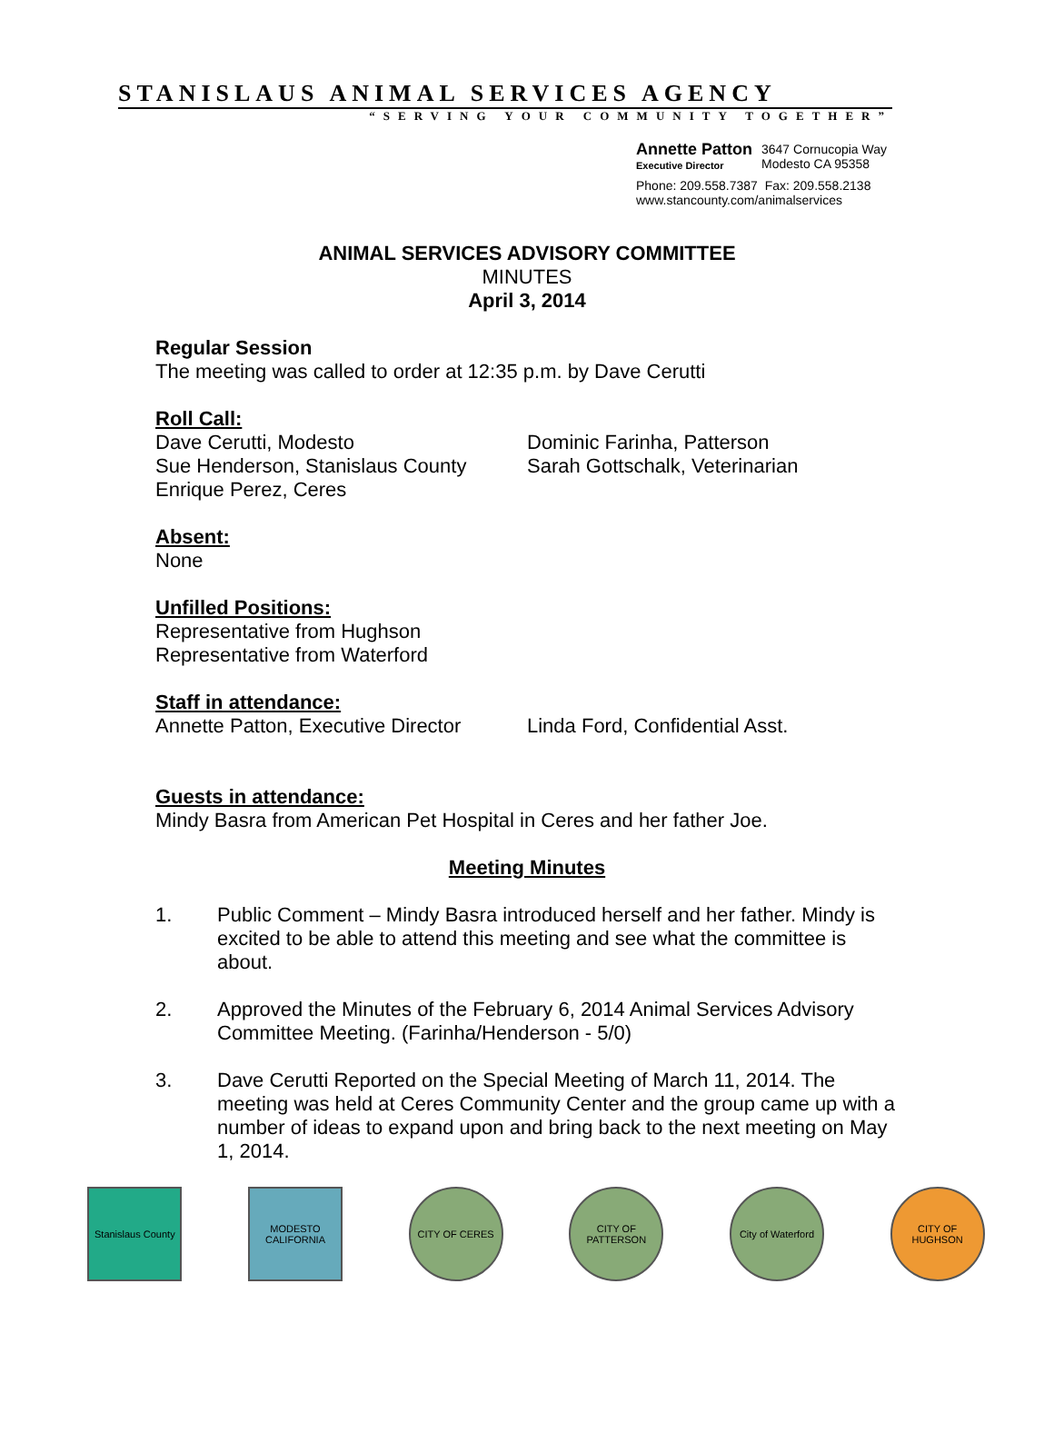STANISLAUS ANIMAL SERVICES AGENCY
“SERVING YOUR COMMUNITY TOGETHER”
Annette Patton
Executive Director
3647 Cornucopia Way
Modesto CA 95358
Phone: 209.558.7387 Fax: 209.558.2138
www.stancounty.com/animalservices
ANIMAL SERVICES ADVISORY COMMITTEE
MINUTES
April 3, 2014
Regular Session
The meeting was called to order at 12:35 p.m. by Dave Cerutti
Roll Call:
Dave Cerutti, Modesto
Sue Henderson, Stanislaus County
Enrique Perez, Ceres
Dominic Farinha, Patterson
Sarah Gottschalk, Veterinarian
Absent:
None
Unfilled Positions:
Representative from Hughson
Representative from Waterford
Staff in attendance:
Annette Patton, Executive Director
Linda Ford, Confidential Asst.
Guests in attendance:
Mindy Basra from American Pet Hospital in Ceres and her father Joe.
Meeting Minutes
1. Public Comment – Mindy Basra introduced herself and her father. Mindy is excited to be able to attend this meeting and see what the committee is about.
2. Approved the Minutes of the February 6, 2014 Animal Services Advisory Committee Meeting. (Farinha/Henderson - 5/0)
3. Dave Cerutti Reported on the Special Meeting of March 11, 2014. The meeting was held at Ceres Community Center and the group came up with a number of ideas to expand upon and bring back to the next meeting on May 1, 2014.
Stanislaus County
MODESTO CALIFORNIA
CITY OF CERES CITY OF PATTERSON
City of Waterford
CITY OF HUGHSON